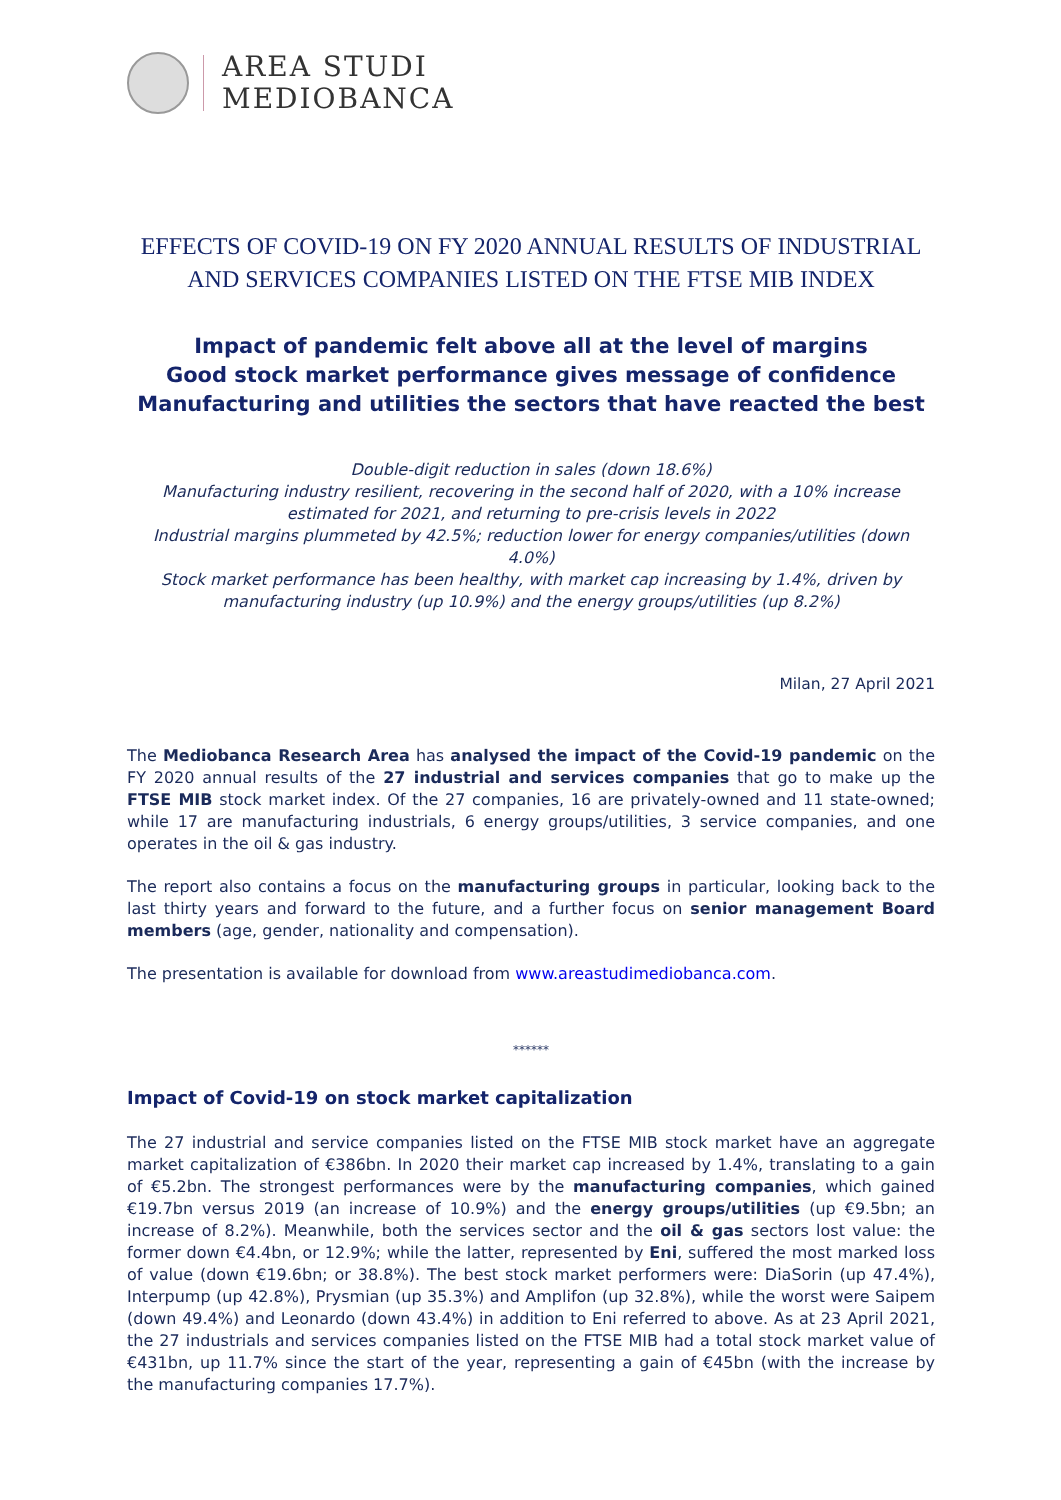AREA STUDI
MEDIOBANCA
EFFECTS OF COVID-19 ON FY 2020 ANNUAL RESULTS OF INDUSTRIAL AND SERVICES COMPANIES LISTED ON THE FTSE MIB INDEX
Impact of pandemic felt above all at the level of margins
Good stock market performance gives message of confidence
Manufacturing and utilities the sectors that have reacted the best
Double-digit reduction in sales (down 18.6%)
Manufacturing industry resilient, recovering in the second half of 2020, with a 10% increase estimated for 2021, and returning to pre-crisis levels in 2022
Industrial margins plummeted by 42.5%; reduction lower for energy companies/utilities (down 4.0%)
Stock market performance has been healthy, with market cap increasing by 1.4%, driven by manufacturing industry (up 10.9%) and the energy groups/utilities (up 8.2%)
Milan, 27 April 2021
The Mediobanca Research Area has analysed the impact of the Covid-19 pandemic on the FY 2020 annual results of the 27 industrial and services companies that go to make up the FTSE MIB stock market index. Of the 27 companies, 16 are privately-owned and 11 state-owned; while 17 are manufacturing industrials, 6 energy groups/utilities, 3 service companies, and one operates in the oil & gas industry.
The report also contains a focus on the manufacturing groups in particular, looking back to the last thirty years and forward to the future, and a further focus on senior management Board members (age, gender, nationality and compensation).
The presentation is available for download from www.areastudimediobanca.com.
******
Impact of Covid-19 on stock market capitalization
The 27 industrial and service companies listed on the FTSE MIB stock market have an aggregate market capitalization of €386bn. In 2020 their market cap increased by 1.4%, translating to a gain of €5.2bn. The strongest performances were by the manufacturing companies, which gained €19.7bn versus 2019 (an increase of 10.9%) and the energy groups/utilities (up €9.5bn; an increase of 8.2%). Meanwhile, both the services sector and the oil & gas sectors lost value: the former down €4.4bn, or 12.9%; while the latter, represented by Eni, suffered the most marked loss of value (down €19.6bn; or 38.8%). The best stock market performers were: DiaSorin (up 47.4%), Interpump (up 42.8%), Prysmian (up 35.3%) and Amplifon (up 32.8%), while the worst were Saipem (down 49.4%) and Leonardo (down 43.4%) in addition to Eni referred to above. As at 23 April 2021, the 27 industrials and services companies listed on the FTSE MIB had a total stock market value of €431bn, up 11.7% since the start of the year, representing a gain of €45bn (with the increase by the manufacturing companies 17.7%).